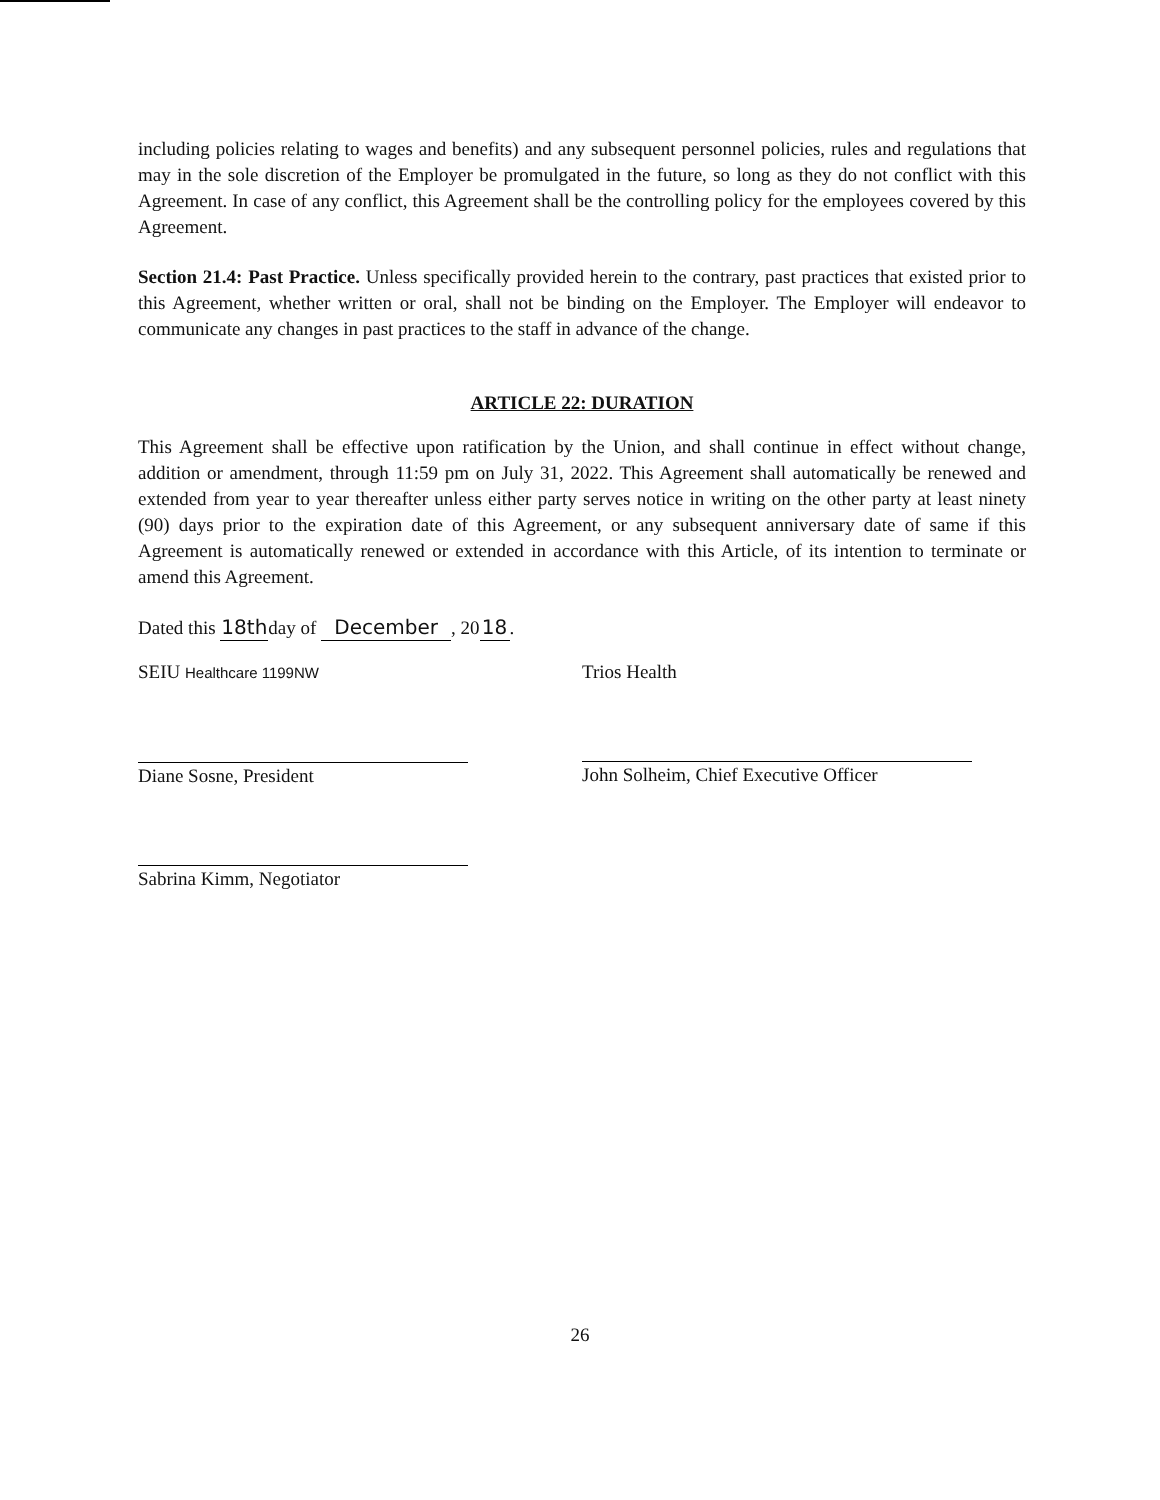including policies relating to wages and benefits) and any subsequent personnel policies, rules and regulations that may in the sole discretion of the Employer be promulgated in the future, so long as they do not conflict with this Agreement. In case of any conflict, this Agreement shall be the controlling policy for the employees covered by this Agreement.
Section 21.4: Past Practice. Unless specifically provided herein to the contrary, past practices that existed prior to this Agreement, whether written or oral, shall not be binding on the Employer. The Employer will endeavor to communicate any changes in past practices to the staff in advance of the change.
ARTICLE 22: DURATION
This Agreement shall be effective upon ratification by the Union, and shall continue in effect without change, addition or amendment, through 11:59 pm on July 31, 2022. This Agreement shall automatically be renewed and extended from year to year thereafter unless either party serves notice in writing on the other party at least ninety (90) days prior to the expiration date of this Agreement, or any subsequent anniversary date of same if this Agreement is automatically renewed or extended in accordance with this Article, of its intention to terminate or amend this Agreement.
Dated this 18th day of December, 20 18.
SEIU Healthcare 1199NW
Diane Sosne, President
Sabrina Kimm, Negotiator
Trios Health
John Solheim, Chief Executive Officer
26